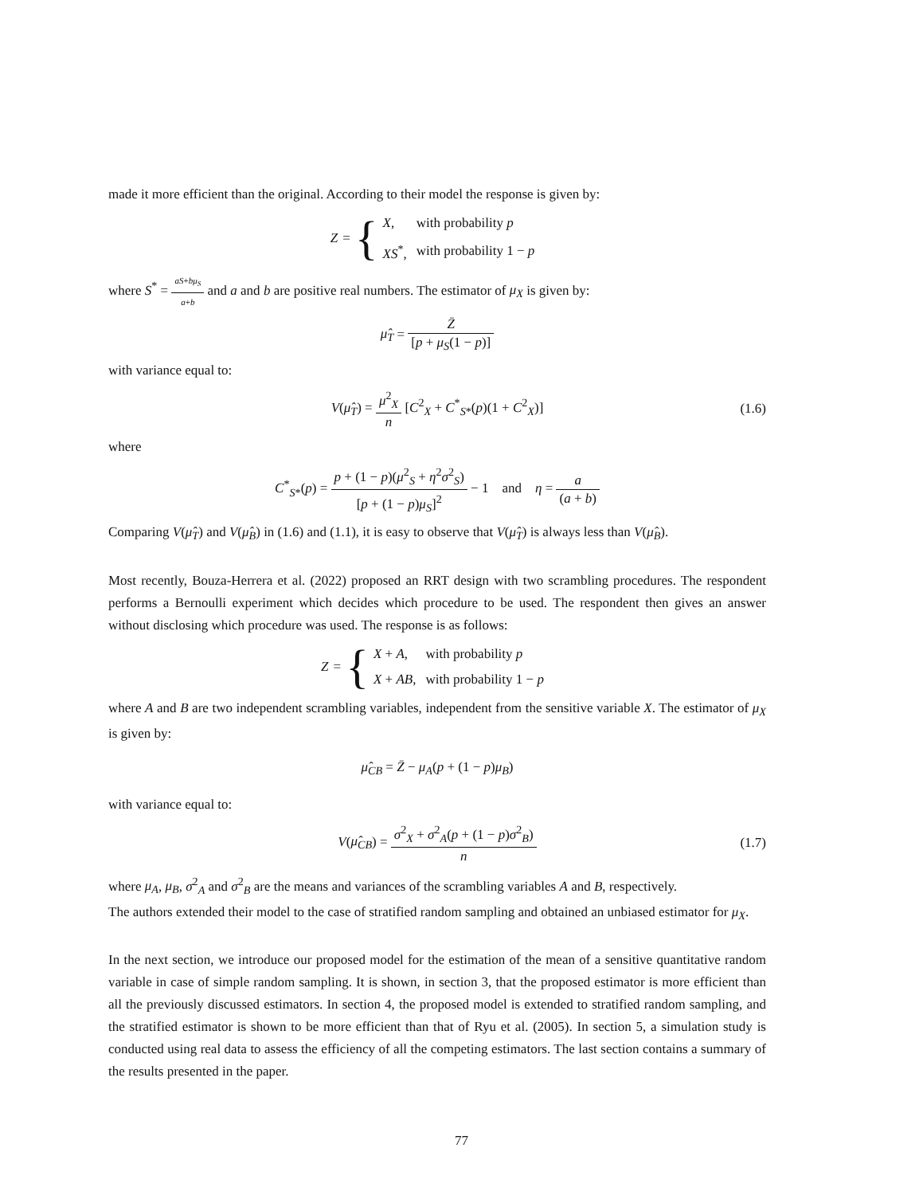made it more efficient than the original. According to their model the response is given by:
Z = {
| X , | with probability p |
| XS<sup>*</sup>, | with probability 1 − p |
where S<sup>*</sup> = aS+bμ<sub>S</sub> a+b and a and b are positive real numbers. The estimator of μ<sub>X</sub> is given by:
μ̂<sub>T</sub> = Z̄ [p + μ<sub>S</sub>(1 − p)]
with variance equal to:
V(μ̂<sub>T</sub>) = μ<sup>2</sup><sub>X</sub> n [C<sup>2</sup><sub>X</sub> + C<sup>*</sup><sub>S*</sub>(p)(1 + C<sup>2</sup><sub>X</sub>)] (1.6)
where
C<sup>*</sup><sub>S*</sub>(p) = p + (1 − p)(μ<sup>2</sup><sub>S</sub> + η<sup>2</sup>σ<sup>2</sup><sub>S</sub>) [p + (1 − p)μ<sub>S</sub>]<sup>2</sup> − 1 and η = a (a + b)
Comparing V(μ̂<sub>T</sub>) and V(μ̂<sub>B</sub>) in (1.6) and (1.1), it is easy to observe that V(μ̂<sub>T</sub>) is always less than V(μ̂<sub>B</sub>).
Most recently, Bouza-Herrera et al. (2022) proposed an RRT design with two scrambling procedures. The respondent performs a Bernoulli experiment which decides which procedure to be used. The respondent then gives an answer without disclosing which procedure was used. The response is as follows:
Z = {
| X + A , | with probability p |
| X + AB , | with probability 1 − p |
where A and B are two independent scrambling variables, independent from the sensitive variable X. The estimator of μ<sub>X</sub> is given by:
μ̂<sub>CB</sub> = Z̄ − μ<sub>A</sub>(p + (1 − p)μ<sub>B</sub>)
with variance equal to:
V(μ̂<sub>CB</sub>) = σ<sup>2</sup><sub>X</sub> + σ<sup>2</sup><sub>A</sub>(p + (1 − p)σ<sup>2</sup><sub>B</sub>) n (1.7)
where μ<sub>A</sub>, μ<sub>B</sub>, σ<sup>2</sup><sub>A</sub> and σ<sup>2</sup><sub>B</sub> are the means and variances of the scrambling variables A and B, respectively.
The authors extended their model to the case of stratified random sampling and obtained an unbiased estimator for μ<sub>X</sub>.
In the next section, we introduce our proposed model for the estimation of the mean of a sensitive quantitative random variable in case of simple random sampling. It is shown, in section 3, that the proposed estimator is more efficient than all the previously discussed estimators. In section 4, the proposed model is extended to stratified random sampling, and the stratified estimator is shown to be more efficient than that of Ryu et al. (2005). In section 5, a simulation study is conducted using real data to assess the efficiency of all the competing estimators. The last section contains a summary of the results presented in the paper.
77